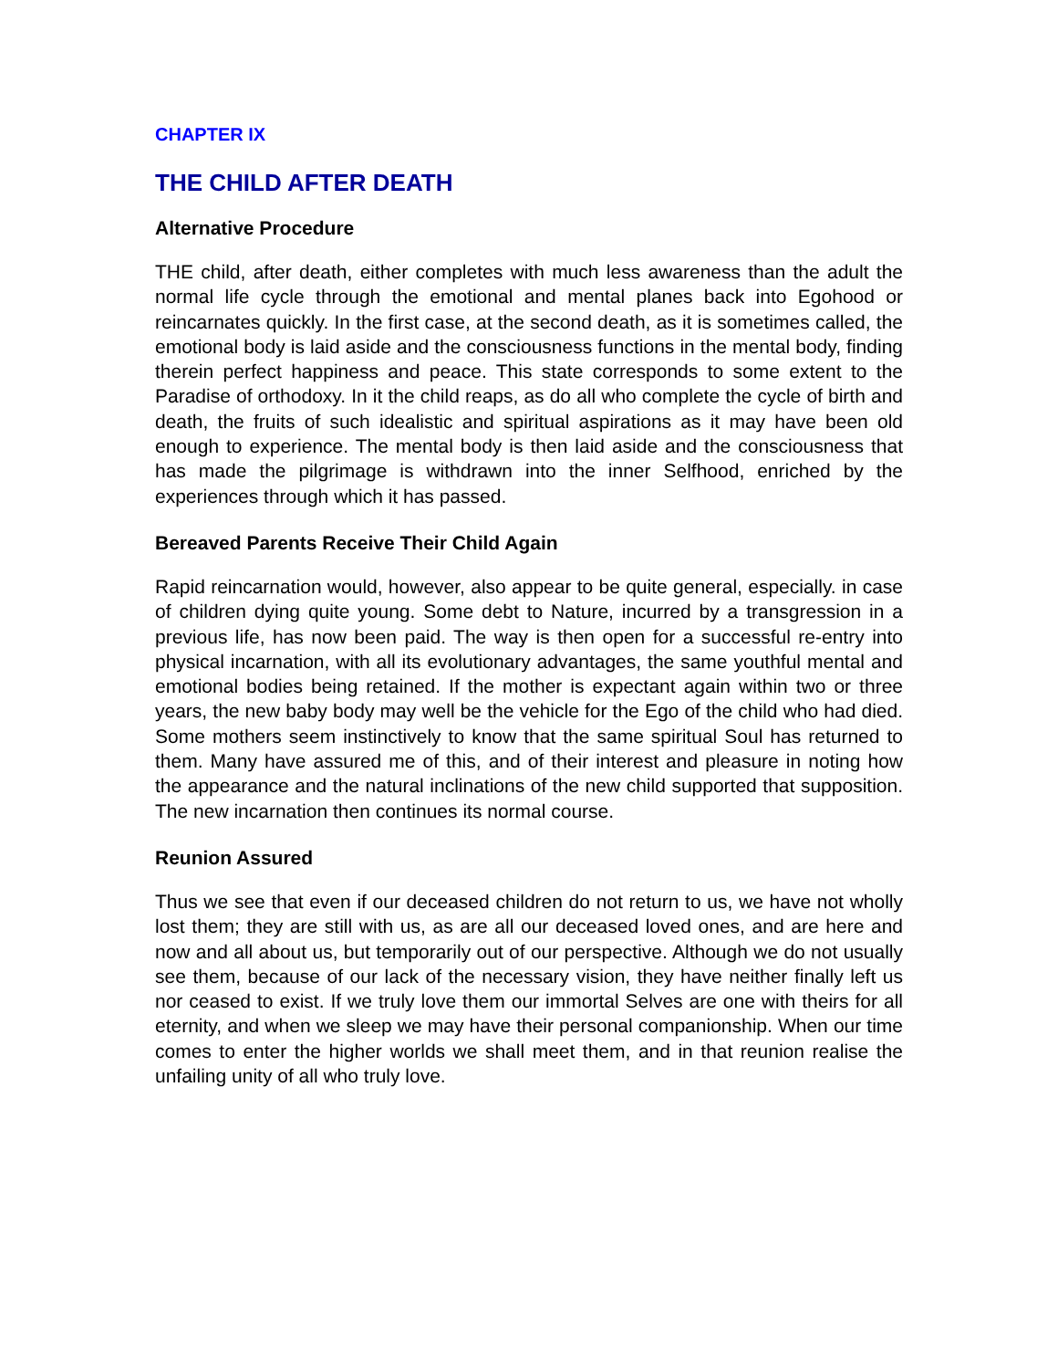CHAPTER IX
THE CHILD AFTER DEATH
Alternative Procedure
THE child, after death, either completes with much less awareness than the adult the normal life cycle through the emotional and mental planes back into Egohood or reincarnates quickly. In the first case, at the second death, as it is sometimes called, the emotional body is laid aside and the consciousness functions in the mental body, finding therein perfect happiness and peace. This state corresponds to some extent to the Paradise of orthodoxy. In it the child reaps, as do all who complete the cycle of birth and death, the fruits of such idealistic and spiritual aspirations as it may have been old enough to experience. The mental body is then laid aside and the consciousness that has made the pilgrimage is withdrawn into the inner Selfhood, enriched by the experiences through which it has passed.
Bereaved Parents Receive Their Child Again
Rapid reincarnation would, however, also appear to be quite general, especially. in case of children dying quite young. Some debt to Nature, incurred by a transgression in a previous life, has now been paid. The way is then open for a successful re-entry into physical incarnation, with all its evolutionary advantages, the same youthful mental and emotional bodies being retained. If the mother is expectant again within two or three years, the new baby body may well be the vehicle for the Ego of the child who had died. Some mothers seem instinctively to know that the same spiritual Soul has returned to them. Many have assured me of this, and of their interest and pleasure in noting how the appearance and the natural inclinations of the new child supported that supposition. The new incarnation then continues its normal course.
Reunion Assured
Thus we see that even if our deceased children do not return to us, we have not wholly lost them; they are still with us, as are all our deceased loved ones, and are here and now and all about us, but temporarily out of our perspective. Although we do not usually see them, because of our lack of the necessary vision, they have neither finally left us nor ceased to exist. If we truly love them our immortal Selves are one with theirs for all eternity, and when we sleep we may have their personal companionship. When our time comes to enter the higher worlds we shall meet them, and in that reunion realise the unfailing unity of all who truly love.